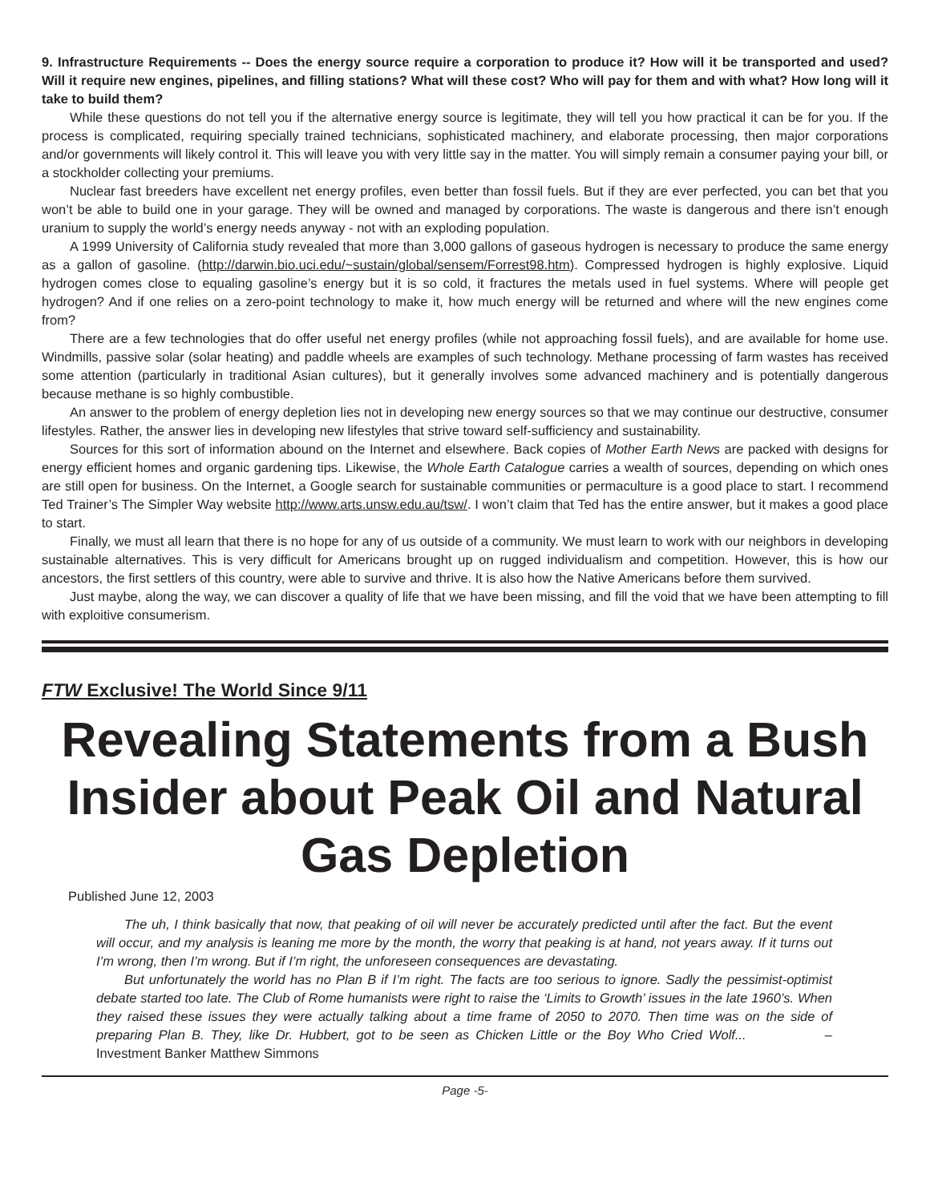9. Infrastructure Requirements -- Does the energy source require a corporation to produce it? How will it be transported and used? Will it require new engines, pipelines, and filling stations? What will these cost? Who will pay for them and with what? How long will it take to build them?
While these questions do not tell you if the alternative energy source is legitimate, they will tell you how practical it can be for you. If the process is complicated, requiring specially trained technicians, sophisticated machinery, and elaborate processing, then major corporations and/or governments will likely control it. This will leave you with very little say in the matter. You will simply remain a consumer paying your bill, or a stockholder collecting your premiums.
Nuclear fast breeders have excellent net energy profiles, even better than fossil fuels. But if they are ever perfected, you can bet that you won’t be able to build one in your garage. They will be owned and managed by corporations. The waste is dangerous and there isn’t enough uranium to supply the world’s energy needs anyway - not with an exploding population.
A 1999 University of California study revealed that more than 3,000 gallons of gaseous hydrogen is necessary to produce the same energy as a gallon of gasoline. (http://darwin.bio.uci.edu/~sustain/global/sensem/Forrest98.htm). Compressed hydrogen is highly explosive. Liquid hydrogen comes close to equaling gasoline’s energy but it is so cold, it fractures the metals used in fuel systems. Where will people get hydrogen? And if one relies on a zero-point technology to make it, how much energy will be returned and where will the new engines come from?
There are a few technologies that do offer useful net energy profiles (while not approaching fossil fuels), and are available for home use. Windmills, passive solar (solar heating) and paddle wheels are examples of such technology. Methane processing of farm wastes has received some attention (particularly in traditional Asian cultures), but it generally involves some advanced machinery and is potentially dangerous because methane is so highly combustible.
An answer to the problem of energy depletion lies not in developing new energy sources so that we may continue our destructive, consumer lifestyles. Rather, the answer lies in developing new lifestyles that strive toward self-sufficiency and sustainability.
Sources for this sort of information abound on the Internet and elsewhere. Back copies of Mother Earth News are packed with designs for energy efficient homes and organic gardening tips. Likewise, the Whole Earth Catalogue carries a wealth of sources, depending on which ones are still open for business. On the Internet, a Google search for sustainable communities or permaculture is a good place to start. I recommend Ted Trainer’s The Simpler Way website http://www.arts.unsw.edu.au/tsw/. I won’t claim that Ted has the entire answer, but it makes a good place to start.
Finally, we must all learn that there is no hope for any of us outside of a community. We must learn to work with our neighbors in developing sustainable alternatives. This is very difficult for Americans brought up on rugged individualism and competition. However, this is how our ancestors, the first settlers of this country, were able to survive and thrive. It is also how the Native Americans before them survived.
Just maybe, along the way, we can discover a quality of life that we have been missing, and fill the void that we have been attempting to fill with exploitive consumerism.
FTW Exclusive! The World Since 9/11
Revealing Statements from a Bush Insider about Peak Oil and Natural Gas Depletion
Published June 12, 2003
The uh, I think basically that now, that peaking of oil will never be accurately predicted until after the fact. But the event will occur, and my analysis is leaning me more by the month, the worry that peaking is at hand, not years away. If it turns out I’m wrong, then I’m wrong. But if I’m right, the unforeseen consequences are devastating.
But unfortunately the world has no Plan B if I’m right. The facts are too serious to ignore. Sadly the pessimist-optimist debate started too late. The Club of Rome humanists were right to raise the ‘Limits to Growth’ issues in the late 1960’s. When they raised these issues they were actually talking about a time frame of 2050 to 2070. Then time was on the side of preparing Plan B. They, like Dr. Hubbert, got to be seen as Chicken Little or the Boy Who Cried Wolf... – Investment Banker Matthew Simmons
Page -5-